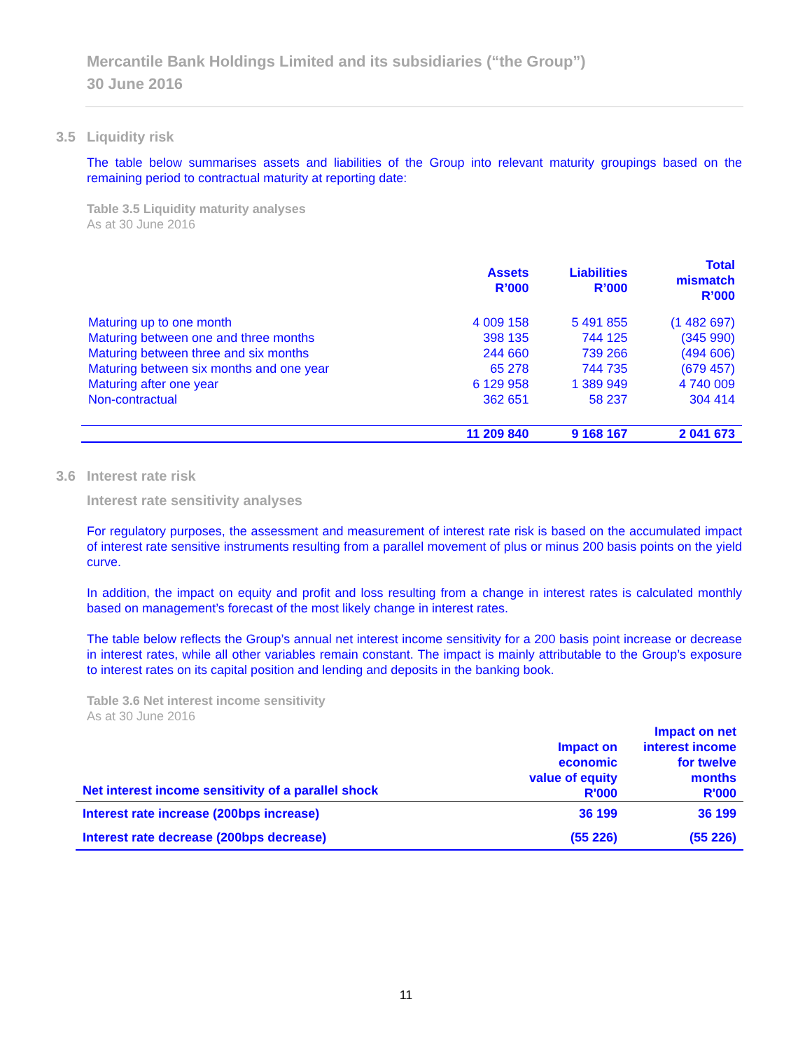Mercantile Bank Holdings Limited and its subsidiaries (“the Group”)
30 June 2016
3.5 Liquidity risk
The table below summarises assets and liabilities of the Group into relevant maturity groupings based on the remaining period to contractual maturity at reporting date:
Table 3.5 Liquidity maturity analyses
As at 30 June 2016
| | Assets R’000 | Liabilities R’000 | Total mismatch R’000 |
| --- | --- | --- | --- |
| Maturing up to one month | 4 009 158 | 5 491 855 | (1 482 697) |
| Maturing between one and three months | 398 135 | 744 125 | (345 990) |
| Maturing between three and six months | 244 660 | 739 266 | (494 606) |
| Maturing between six months and one year | 65 278 | 744 735 | (679 457) |
| Maturing after one year | 6 129 958 | 1 389 949 | 4 740 009 |
| Non-contractual | 362 651 | 58 237 | 304 414 |
| | 11 209 840 | 9 168 167 | 2 041 673 |
3.6 Interest rate risk
Interest rate sensitivity analyses
For regulatory purposes, the assessment and measurement of interest rate risk is based on the accumulated impact of interest rate sensitive instruments resulting from a parallel movement of plus or minus 200 basis points on the yield curve.
In addition, the impact on equity and profit and loss resulting from a change in interest rates is calculated monthly based on management’s forecast of the most likely change in interest rates.
The table below reflects the Group’s annual net interest income sensitivity for a 200 basis point increase or decrease in interest rates, while all other variables remain constant. The impact is mainly attributable to the Group’s exposure to interest rates on its capital position and lending and deposits in the banking book.
Table 3.6 Net interest income sensitivity
As at 30 June 2016
| Net interest income sensitivity of a parallel shock | Impact on economic value of equity R'000 | Impact on net interest income for twelve months R'000 |
| --- | --- | --- |
| Interest rate increase (200bps increase) | 36 199 | 36 199 |
| Interest rate decrease (200bps decrease) | (55 226) | (55 226) |
11